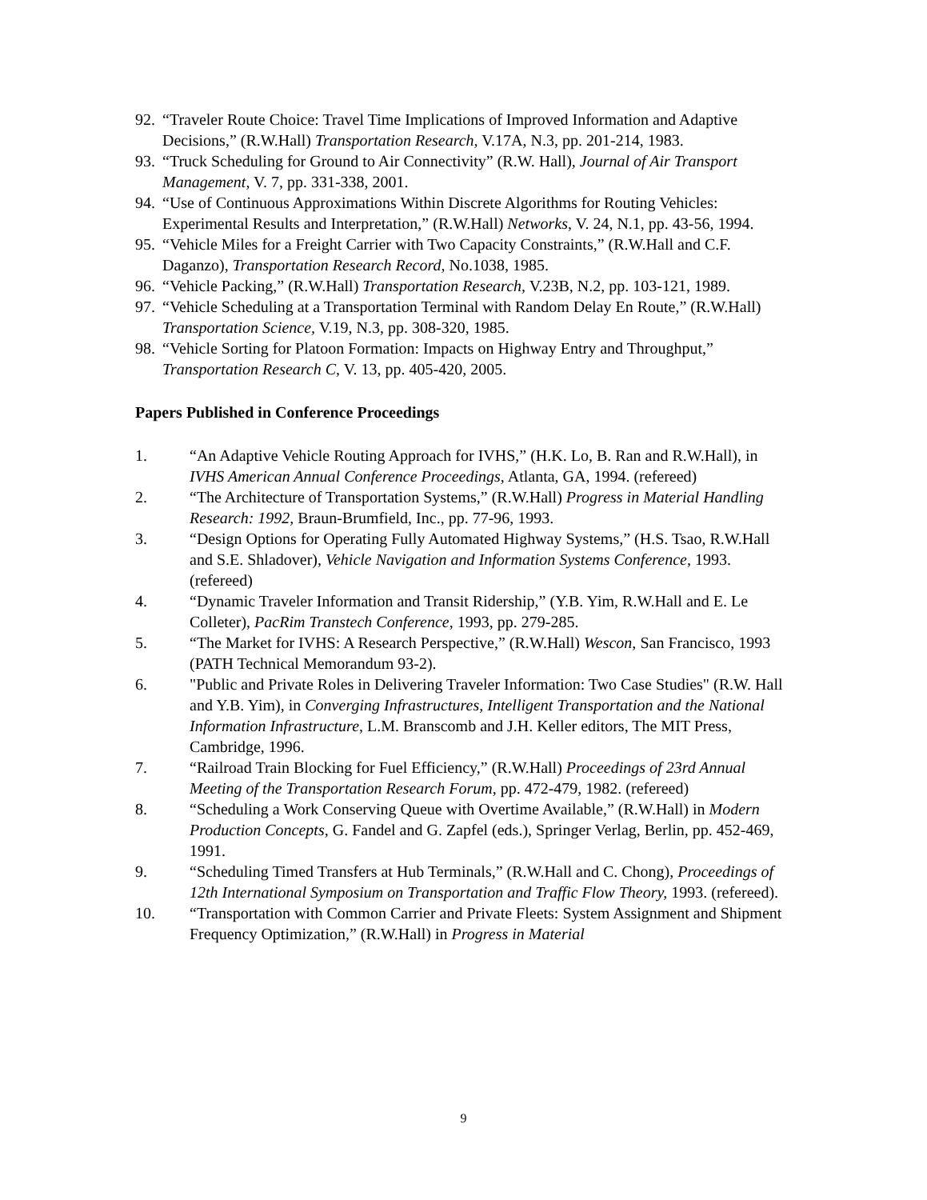92. “Traveler Route Choice: Travel Time Implications of Improved Information and Adaptive Decisions,” (R.W.Hall) Transportation Research, V.17A, N.3, pp. 201-214, 1983.
93. “Truck Scheduling for Ground to Air Connectivity” (R.W. Hall), Journal of Air Transport Management, V. 7, pp. 331-338, 2001.
94. “Use of Continuous Approximations Within Discrete Algorithms for Routing Vehicles: Experimental Results and Interpretation,” (R.W.Hall) Networks, V. 24, N.1, pp. 43-56, 1994.
95. “Vehicle Miles for a Freight Carrier with Two Capacity Constraints,” (R.W.Hall and C.F. Daganzo), Transportation Research Record, No.1038, 1985.
96. “Vehicle Packing,” (R.W.Hall) Transportation Research, V.23B, N.2, pp. 103-121, 1989.
97. “Vehicle Scheduling at a Transportation Terminal with Random Delay En Route,” (R.W.Hall) Transportation Science, V.19, N.3, pp. 308-320, 1985.
98. “Vehicle Sorting for Platoon Formation: Impacts on Highway Entry and Throughput,” Transportation Research C, V. 13, pp. 405-420, 2005.
Papers Published in Conference Proceedings
1. “An Adaptive Vehicle Routing Approach for IVHS,” (H.K. Lo, B. Ran and R.W.Hall), in IVHS American Annual Conference Proceedings, Atlanta, GA, 1994. (refereed)
2. “The Architecture of Transportation Systems,” (R.W.Hall) Progress in Material Handling Research: 1992, Braun-Brumfield, Inc., pp. 77-96, 1993.
3. “Design Options for Operating Fully Automated Highway Systems,” (H.S. Tsao, R.W.Hall and S.E. Shladover), Vehicle Navigation and Information Systems Conference, 1993. (refereed)
4. “Dynamic Traveler Information and Transit Ridership,” (Y.B. Yim, R.W.Hall and E. Le Colleter), PacRim Transtech Conference, 1993, pp. 279-285.
5. “The Market for IVHS: A Research Perspective,” (R.W.Hall) Wescon, San Francisco, 1993 (PATH Technical Memorandum 93-2).
6. "Public and Private Roles in Delivering Traveler Information: Two Case Studies" (R.W. Hall and Y.B. Yim), in Converging Infrastructures, Intelligent Transportation and the National Information Infrastructure, L.M. Branscomb and J.H. Keller editors, The MIT Press, Cambridge, 1996.
7. “Railroad Train Blocking for Fuel Efficiency,” (R.W.Hall) Proceedings of 23rd Annual Meeting of the Transportation Research Forum, pp. 472-479, 1982. (refereed)
8. “Scheduling a Work Conserving Queue with Overtime Available,” (R.W.Hall) in Modern Production Concepts, G. Fandel and G. Zapfel (eds.), Springer Verlag, Berlin, pp. 452-469, 1991.
9. “Scheduling Timed Transfers at Hub Terminals,” (R.W.Hall and C. Chong), Proceedings of 12th International Symposium on Transportation and Traffic Flow Theory, 1993. (refereed).
10. “Transportation with Common Carrier and Private Fleets: System Assignment and Shipment Frequency Optimization,” (R.W.Hall) in Progress in Material
9